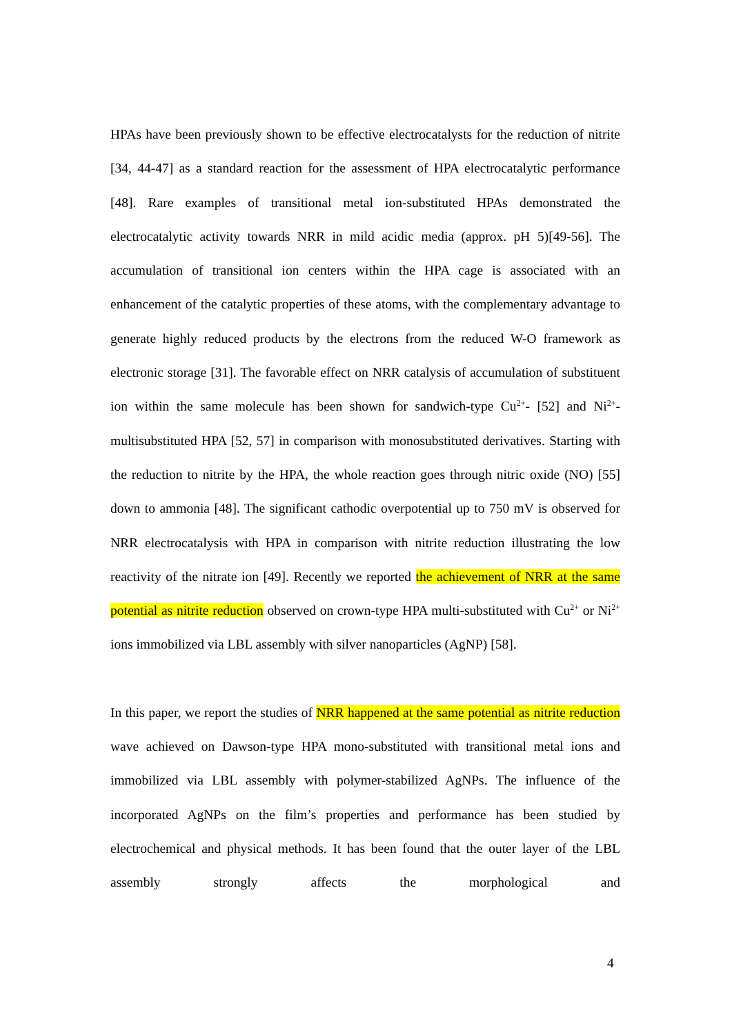HPAs have been previously shown to be effective electrocatalysts for the reduction of nitrite [34, 44-47] as a standard reaction for the assessment of HPA electrocatalytic performance [48]. Rare examples of transitional metal ion-substituted HPAs demonstrated the electrocatalytic activity towards NRR in mild acidic media (approx. pH 5)[49-56]. The accumulation of transitional ion centers within the HPA cage is associated with an enhancement of the catalytic properties of these atoms, with the complementary advantage to generate highly reduced products by the electrons from the reduced W-O framework as electronic storage [31]. The favorable effect on NRR catalysis of accumulation of substituent ion within the same molecule has been shown for sandwich-type Cu<sup>2+</sup>- [52] and Ni<sup>2+</sup>-multisubstituted HPA [52, 57] in comparison with monosubstituted derivatives. Starting with the reduction to nitrite by the HPA, the whole reaction goes through nitric oxide (NO) [55] down to ammonia [48]. The significant cathodic overpotential up to 750 mV is observed for NRR electrocatalysis with HPA in comparison with nitrite reduction illustrating the low reactivity of the nitrate ion [49]. Recently we reported the achievement of NRR at the same potential as nitrite reduction observed on crown-type HPA multi-substituted with Cu<sup>2+</sup> or Ni<sup>2+</sup> ions immobilized via LBL assembly with silver nanoparticles (AgNP) [58].
In this paper, we report the studies of NRR happened at the same potential as nitrite reduction wave achieved on Dawson-type HPA mono-substituted with transitional metal ions and immobilized via LBL assembly with polymer-stabilized AgNPs. The influence of the incorporated AgNPs on the film’s properties and performance has been studied by electrochemical and physical methods. It has been found that the outer layer of the LBL assembly strongly affects the morphological and
4